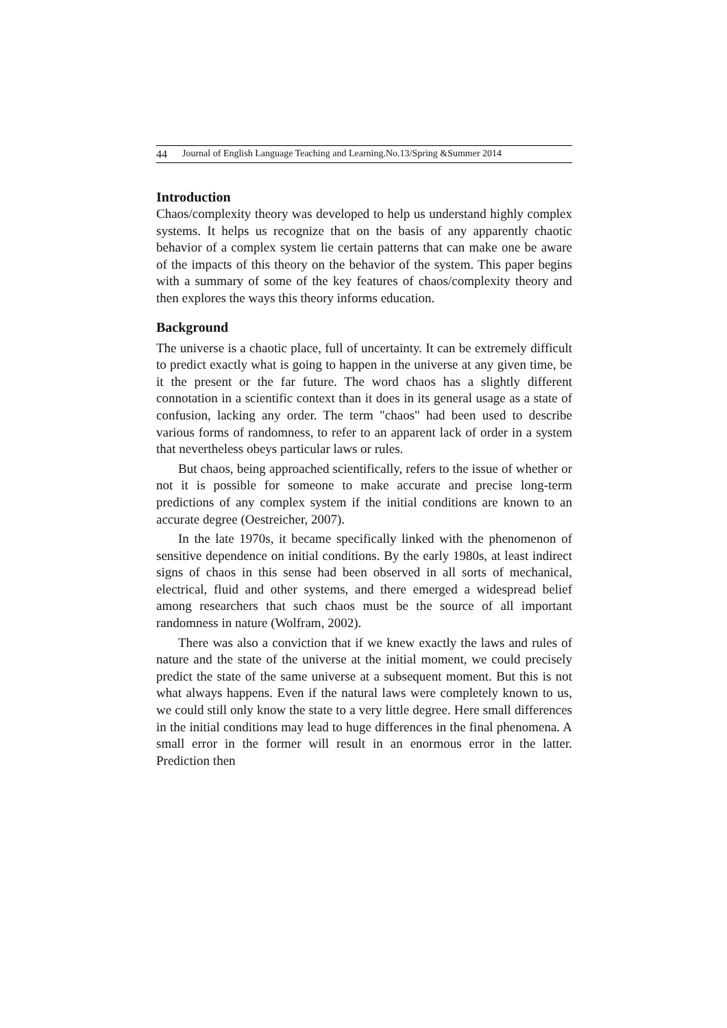44 Journal of English Language Teaching and Learning.No.13/Spring &Summer 2014
Introduction
Chaos/complexity theory was developed to help us understand highly complex systems. It helps us recognize that on the basis of any apparently chaotic behavior of a complex system lie certain patterns that can make one be aware of the impacts of this theory on the behavior of the system. This paper begins with a summary of some of the key features of chaos/complexity theory and then explores the ways this theory informs education.
Background
The universe is a chaotic place, full of uncertainty. It can be extremely difficult to predict exactly what is going to happen in the universe at any given time, be it the present or the far future. The word chaos has a slightly different connotation in a scientific context than it does in its general usage as a state of confusion, lacking any order. The term "chaos" had been used to describe various forms of randomness, to refer to an apparent lack of order in a system that nevertheless obeys particular laws or rules.
But chaos, being approached scientifically, refers to the issue of whether or not it is possible for someone to make accurate and precise long-term predictions of any complex system if the initial conditions are known to an accurate degree (Oestreicher, 2007).
In the late 1970s, it became specifically linked with the phenomenon of sensitive dependence on initial conditions. By the early 1980s, at least indirect signs of chaos in this sense had been observed in all sorts of mechanical, electrical, fluid and other systems, and there emerged a widespread belief among researchers that such chaos must be the source of all important randomness in nature (Wolfram, 2002).
There was also a conviction that if we knew exactly the laws and rules of nature and the state of the universe at the initial moment, we could precisely predict the state of the same universe at a subsequent moment. But this is not what always happens. Even if the natural laws were completely known to us, we could still only know the state to a very little degree. Here small differences in the initial conditions may lead to huge differences in the final phenomena. A small error in the former will result in an enormous error in the latter. Prediction then